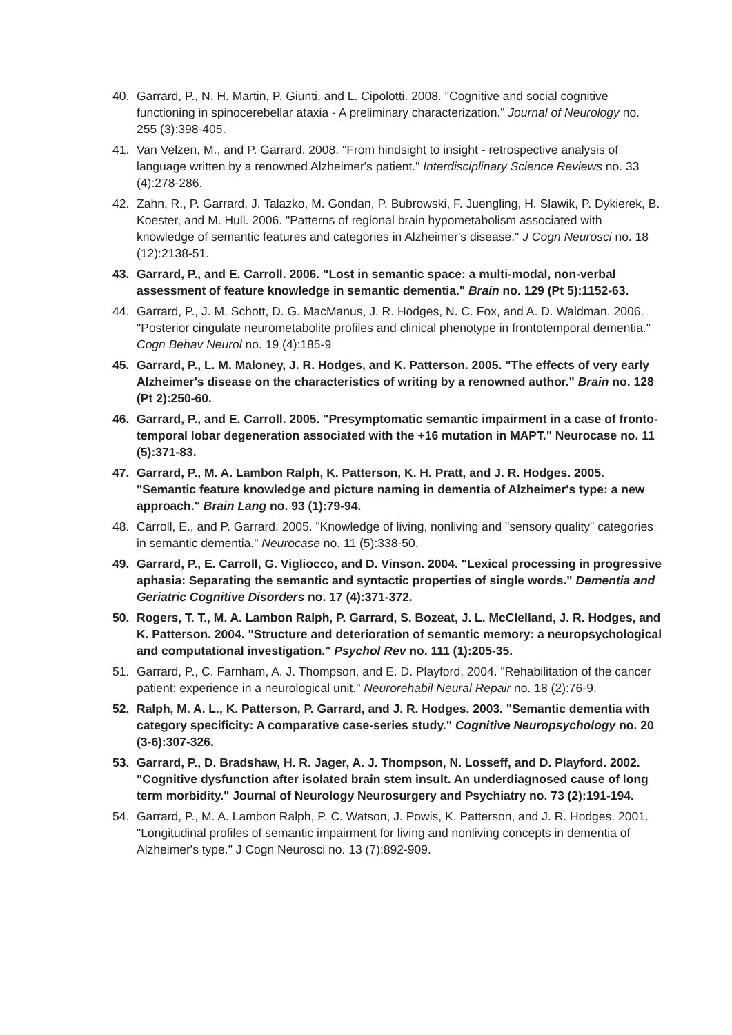40. Garrard, P., N. H. Martin, P. Giunti, and L. Cipolotti. 2008. "Cognitive and social cognitive functioning in spinocerebellar ataxia - A preliminary characterization." Journal of Neurology no. 255 (3):398-405.
41. Van Velzen, M., and P. Garrard. 2008. "From hindsight to insight - retrospective analysis of language written by a renowned Alzheimer's patient." Interdisciplinary Science Reviews no. 33 (4):278-286.
42. Zahn, R., P. Garrard, J. Talazko, M. Gondan, P. Bubrowski, F. Juengling, H. Slawik, P. Dykierek, B. Koester, and M. Hull. 2006. "Patterns of regional brain hypometabolism associated with knowledge of semantic features and categories in Alzheimer's disease." J Cogn Neurosci no. 18 (12):2138-51.
43. Garrard, P., and E. Carroll. 2006. "Lost in semantic space: a multi-modal, non-verbal assessment of feature knowledge in semantic dementia." Brain no. 129 (Pt 5):1152-63.
44. Garrard, P., J. M. Schott, D. G. MacManus, J. R. Hodges, N. C. Fox, and A. D. Waldman. 2006. "Posterior cingulate neurometabolite profiles and clinical phenotype in frontotemporal dementia." Cogn Behav Neurol no. 19 (4):185-9
45. Garrard, P., L. M. Maloney, J. R. Hodges, and K. Patterson. 2005. "The effects of very early Alzheimer's disease on the characteristics of writing by a renowned author." Brain no. 128 (Pt 2):250-60.
46. Garrard, P., and E. Carroll. 2005. "Presymptomatic semantic impairment in a case of fronto-temporal lobar degeneration associated with the +16 mutation in MAPT." Neurocase no. 11 (5):371-83.
47. Garrard, P., M. A. Lambon Ralph, K. Patterson, K. H. Pratt, and J. R. Hodges. 2005. "Semantic feature knowledge and picture naming in dementia of Alzheimer's type: a new approach." Brain Lang no. 93 (1):79-94.
48. Carroll, E., and P. Garrard. 2005. "Knowledge of living, nonliving and "sensory quality" categories in semantic dementia." Neurocase no. 11 (5):338-50.
49. Garrard, P., E. Carroll, G. Vigliocco, and D. Vinson. 2004. "Lexical processing in progressive aphasia: Separating the semantic and syntactic properties of single words." Dementia and Geriatric Cognitive Disorders no. 17 (4):371-372.
50. Rogers, T. T., M. A. Lambon Ralph, P. Garrard, S. Bozeat, J. L. McClelland, J. R. Hodges, and K. Patterson. 2004. "Structure and deterioration of semantic memory: a neuropsychological and computational investigation." Psychol Rev no. 111 (1):205-35.
51. Garrard, P., C. Farnham, A. J. Thompson, and E. D. Playford. 2004. "Rehabilitation of the cancer patient: experience in a neurological unit." Neurorehabil Neural Repair no. 18 (2):76-9.
52. Ralph, M. A. L., K. Patterson, P. Garrard, and J. R. Hodges. 2003. "Semantic dementia with category specificity: A comparative case-series study." Cognitive Neuropsychology no. 20 (3-6):307-326.
53. Garrard, P., D. Bradshaw, H. R. Jager, A. J. Thompson, N. Losseff, and D. Playford. 2002. "Cognitive dysfunction after isolated brain stem insult. An underdiagnosed cause of long term morbidity." Journal of Neurology Neurosurgery and Psychiatry no. 73 (2):191-194.
54. Garrard, P., M. A. Lambon Ralph, P. C. Watson, J. Powis, K. Patterson, and J. R. Hodges. 2001. "Longitudinal profiles of semantic impairment for living and nonliving concepts in dementia of Alzheimer's type." J Cogn Neurosci no. 13 (7):892-909.